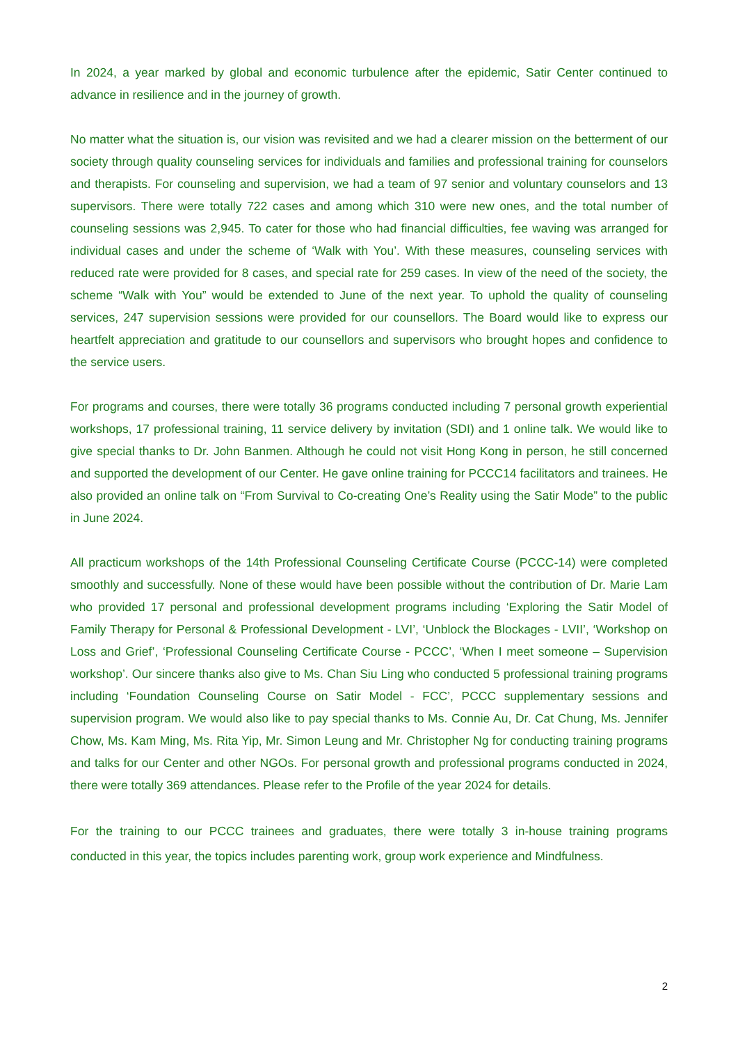In 2024, a year marked by global and economic turbulence after the epidemic, Satir Center continued to advance in resilience and in the journey of growth.
No matter what the situation is, our vision was revisited and we had a clearer mission on the betterment of our society through quality counseling services for individuals and families and professional training for counselors and therapists. For counseling and supervision, we had a team of 97 senior and voluntary counselors and 13 supervisors. There were totally 722 cases and among which 310 were new ones, and the total number of counseling sessions was 2,945. To cater for those who had financial difficulties, fee waving was arranged for individual cases and under the scheme of ‘Walk with You’. With these measures, counseling services with reduced rate were provided for 8 cases, and special rate for 259 cases. In view of the need of the society, the scheme “Walk with You” would be extended to June of the next year. To uphold the quality of counseling services, 247 supervision sessions were provided for our counsellors. The Board would like to express our heartfelt appreciation and gratitude to our counsellors and supervisors who brought hopes and confidence to the service users.
For programs and courses, there were totally 36 programs conducted including 7 personal growth experiential workshops, 17 professional training, 11 service delivery by invitation (SDI) and 1 online talk. We would like to give special thanks to Dr. John Banmen. Although he could not visit Hong Kong in person, he still concerned and supported the development of our Center. He gave online training for PCCC14 facilitators and trainees. He also provided an online talk on “From Survival to Co-creating One’s Reality using the Satir Mode” to the public in June 2024.
All practicum workshops of the 14th Professional Counseling Certificate Course (PCCC-14) were completed smoothly and successfully. None of these would have been possible without the contribution of Dr. Marie Lam who provided 17 personal and professional development programs including ‘Exploring the Satir Model of Family Therapy for Personal & Professional Development - LVI’, ‘Unblock the Blockages - LVII’, ‘Workshop on Loss and Grief’, ‘Professional Counseling Certificate Course - PCCC’, ‘When I meet someone – Supervision workshop’. Our sincere thanks also give to Ms. Chan Siu Ling who conducted 5 professional training programs including ‘Foundation Counseling Course on Satir Model - FCC’, PCCC supplementary sessions and supervision program. We would also like to pay special thanks to Ms. Connie Au, Dr. Cat Chung, Ms. Jennifer Chow, Ms. Kam Ming, Ms. Rita Yip, Mr. Simon Leung and Mr. Christopher Ng for conducting training programs and talks for our Center and other NGOs. For personal growth and professional programs conducted in 2024, there were totally 369 attendances. Please refer to the Profile of the year 2024 for details.
For the training to our PCCC trainees and graduates, there were totally 3 in-house training programs conducted in this year, the topics includes parenting work, group work experience and Mindfulness.
2